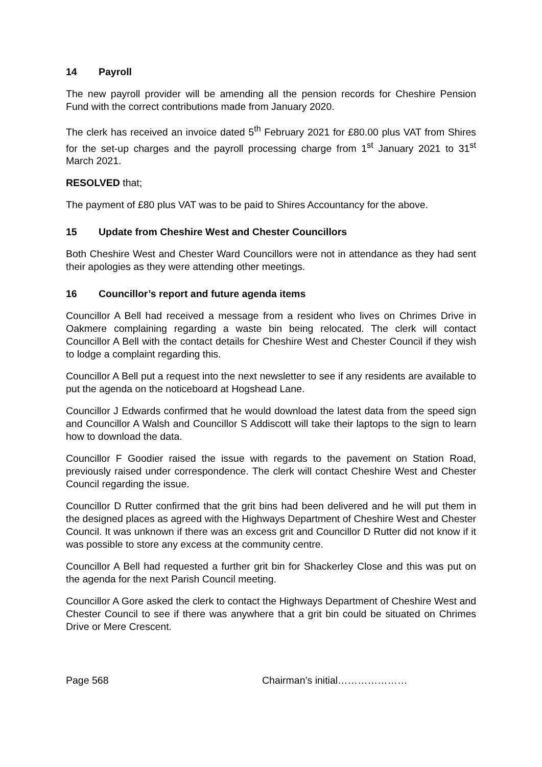14 Payroll
The new payroll provider will be amending all the pension records for Cheshire Pension Fund with the correct contributions made from January 2020.
The clerk has received an invoice dated 5<sup>th</sup> February 2021 for £80.00 plus VAT from Shires for the set-up charges and the payroll processing charge from 1<sup>st</sup> January 2021 to 31<sup>st</sup> March 2021.
RESOLVED that;
The payment of £80 plus VAT was to be paid to Shires Accountancy for the above.
15 Update from Cheshire West and Chester Councillors
Both Cheshire West and Chester Ward Councillors were not in attendance as they had sent their apologies as they were attending other meetings.
16 Councillor’s report and future agenda items
Councillor A Bell had received a message from a resident who lives on Chrimes Drive in Oakmere complaining regarding a waste bin being relocated. The clerk will contact Councillor A Bell with the contact details for Cheshire West and Chester Council if they wish to lodge a complaint regarding this.
Councillor A Bell put a request into the next newsletter to see if any residents are available to put the agenda on the noticeboard at Hogshead Lane.
Councillor J Edwards confirmed that he would download the latest data from the speed sign and Councillor A Walsh and Councillor S Addiscott will take their laptops to the sign to learn how to download the data.
Councillor F Goodier raised the issue with regards to the pavement on Station Road, previously raised under correspondence. The clerk will contact Cheshire West and Chester Council regarding the issue.
Councillor D Rutter confirmed that the grit bins had been delivered and he will put them in the designed places as agreed with the Highways Department of Cheshire West and Chester Council. It was unknown if there was an excess grit and Councillor D Rutter did not know if it was possible to store any excess at the community centre.
Councillor A Bell had requested a further grit bin for Shackerley Close and this was put on the agenda for the next Parish Council meeting.
Councillor A Gore asked the clerk to contact the Highways Department of Cheshire West and Chester Council to see if there was anywhere that a grit bin could be situated on Chrimes Drive or Mere Crescent.
Page 568 Chairman’s initial…………………